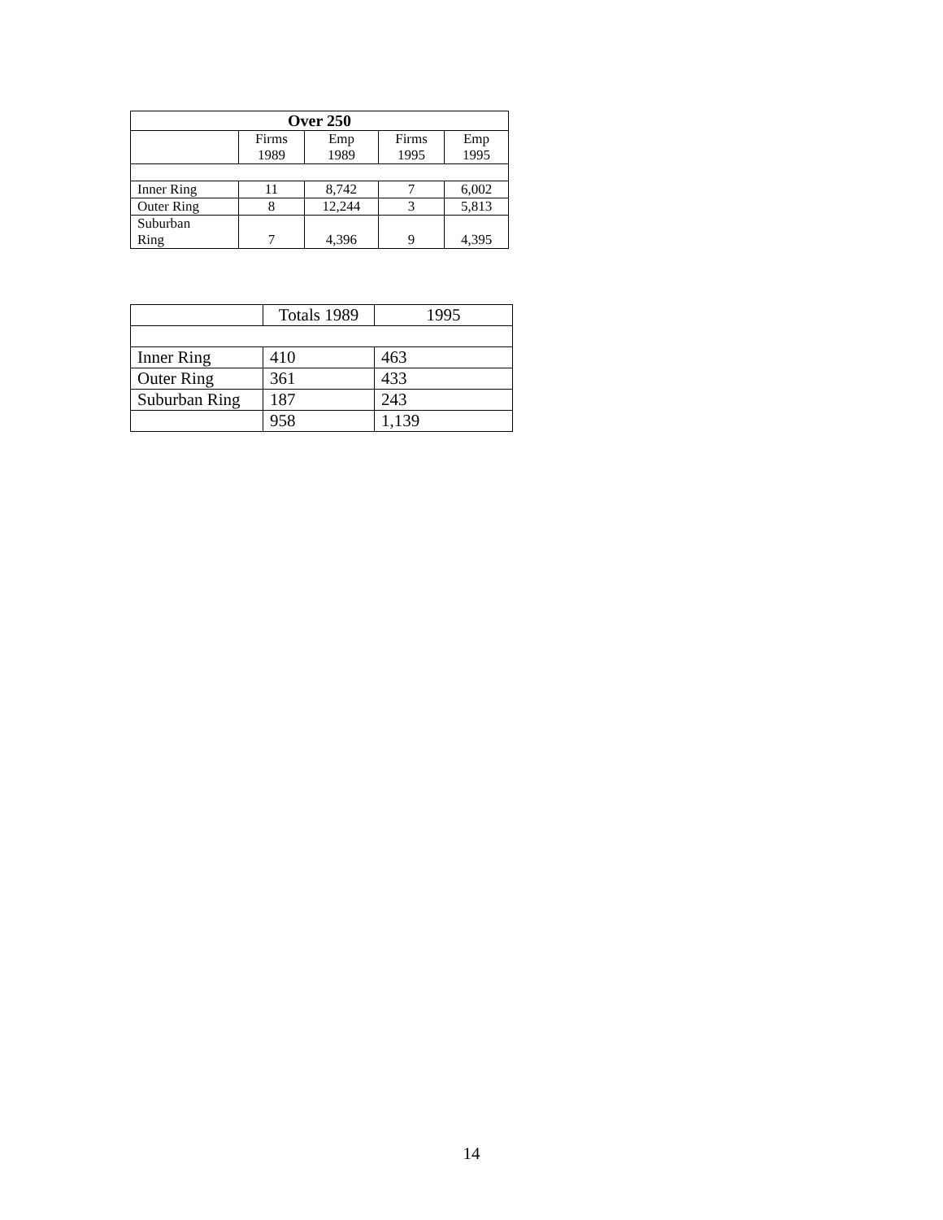| Over 250 | | | | |
| --- | --- | --- | --- | --- |
| | Firms 1989 | Emp 1989 | Firms 1995 | Emp 1995 |
| Inner Ring | 11 | 8,742 | 7 | 6,002 |
| Outer Ring | 8 | 12,244 | 3 | 5,813 |
| Suburban Ring | 7 | 4,396 | 9 | 4,395 |
| | Totals 1989 | 1995 |
| Inner Ring | 410 | 463 |
| Outer Ring | 361 | 433 |
| Suburban Ring | 187 | 243 |
| | 958 | 1,139 |
14